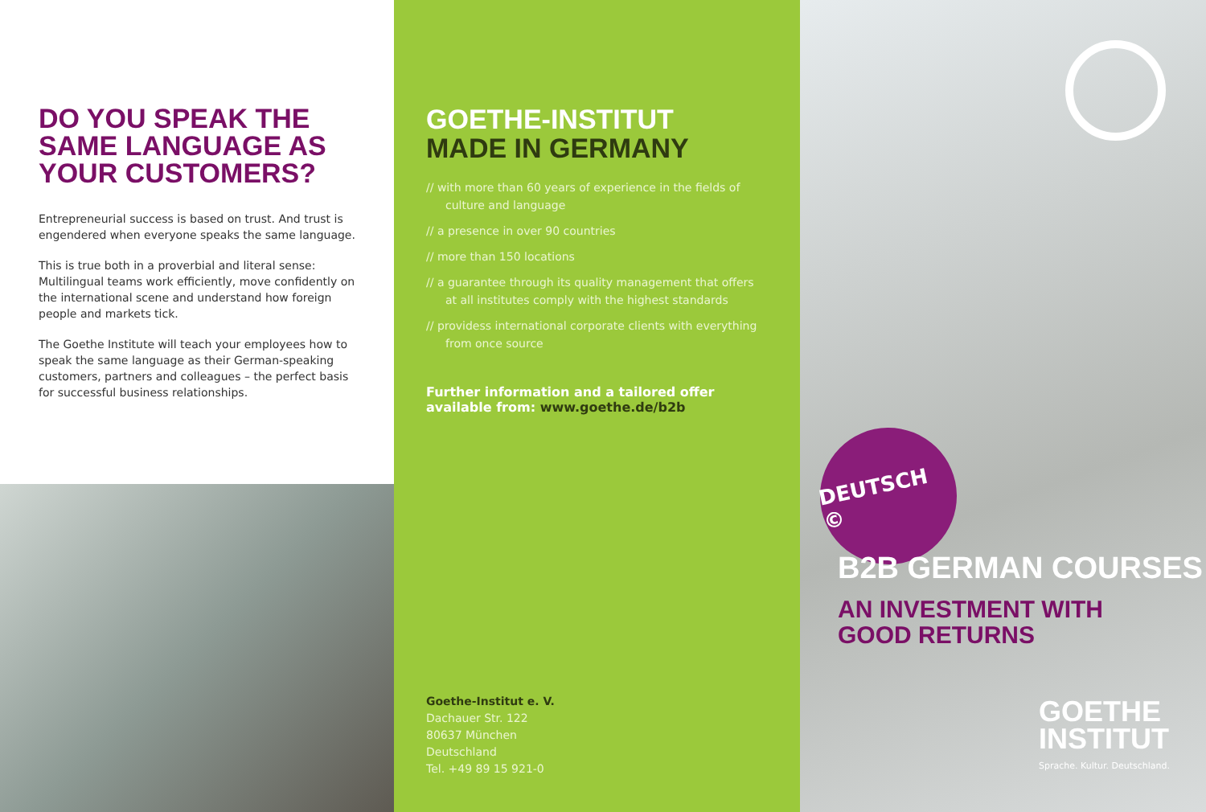DO YOU SPEAK THE SAME LANGUAGE AS YOUR CUSTOMERS?
Entrepreneurial success is based on trust. And trust is engendered when everyone speaks the same language.
This is true both in a proverbial and literal sense: Multilingual teams work efficiently, move confidently on the international scene and understand how foreign people and markets tick.
The Goethe Institute will teach your employees how to speak the same language as their German-speaking customers, partners and colleagues – the perfect basis for successful business relationships.
GOETHE-INSTITUT
MADE IN GERMANY
// with more than 60 years of experience in the fields of culture and language
// a presence in over 90 countries
// more than 150 locations
// a guarantee through its quality management that offers at all institutes comply with the highest standards
// providess international corporate clients with everything from once source
Further information and a tailored offer available from: www.goethe.de/b2b
Goethe-Institut e. V.
Dachauer Str. 122
80637 München
Deutschland
Tel. +49 89 15 921-0
DEUTSCH ©
B2B GERMAN COURSES
AN INVESTMENT WITH
GOOD RETURNS
GOETHE
INSTITUT
Sprache. Kultur. Deutschland.